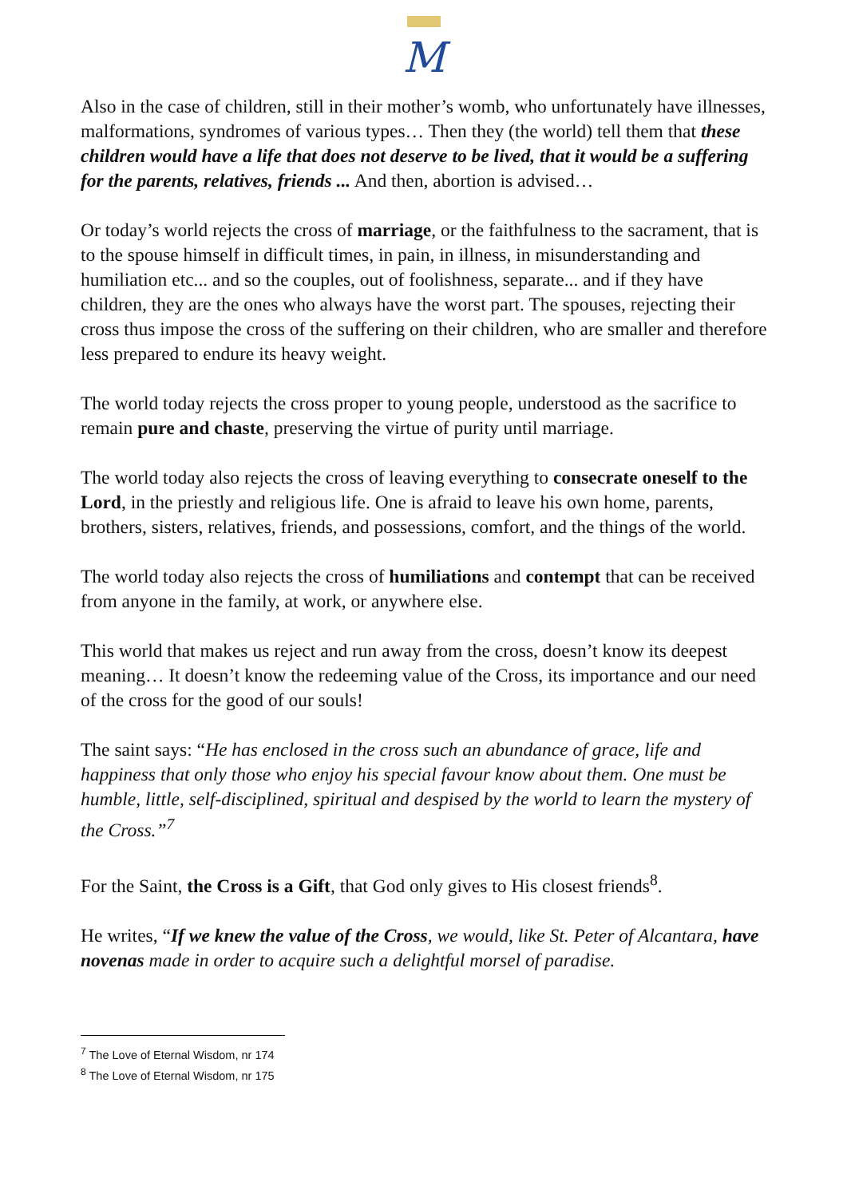M
Also in the case of children, still in their mother’s womb, who unfortunately have illnesses, malformations, syndromes of various types… Then they (the world) tell them that these children would have a life that does not deserve to be lived, that it would be a suffering for the parents, relatives, friends ... And then, abortion is advised…
Or today’s world rejects the cross of marriage, or the faithfulness to the sacrament, that is to the spouse himself in difficult times, in pain, in illness, in misunderstanding and humiliation etc... and so the couples, out of foolishness, separate... and if they have children, they are the ones who always have the worst part. The spouses, rejecting their cross thus impose the cross of the suffering on their children, who are smaller and therefore less prepared to endure its heavy weight.
The world today rejects the cross proper to young people, understood as the sacrifice to remain pure and chaste, preserving the virtue of purity until marriage.
The world today also rejects the cross of leaving everything to consecrate oneself to the Lord, in the priestly and religious life. One is afraid to leave his own home, parents, brothers, sisters, relatives, friends, and possessions, comfort, and the things of the world.
The world today also rejects the cross of humiliations and contempt that can be received from anyone in the family, at work, or anywhere else.
This world that makes us reject and run away from the cross, doesn’t know its deepest meaning… It doesn’t know the redeeming value of the Cross, its importance and our need of the cross for the good of our souls!
The saint says: “He has enclosed in the cross such an abundance of grace, life and happiness that only those who enjoy his special favour know about them. One must be humble, little, self-disciplined, spiritual and despised by the world to learn the mystery of the Cross.”<sup>7</sup>
For the Saint, the Cross is a Gift, that God only gives to His closest friends<sup>8</sup>.
He writes, “If we knew the value of the Cross, we would, like St. Peter of Alcantara, have novenas made in order to acquire such a delightful morsel of paradise.
<sup>7</sup> The Love of Eternal Wisdom, nr 174
<sup>8</sup> The Love of Eternal Wisdom, nr 175